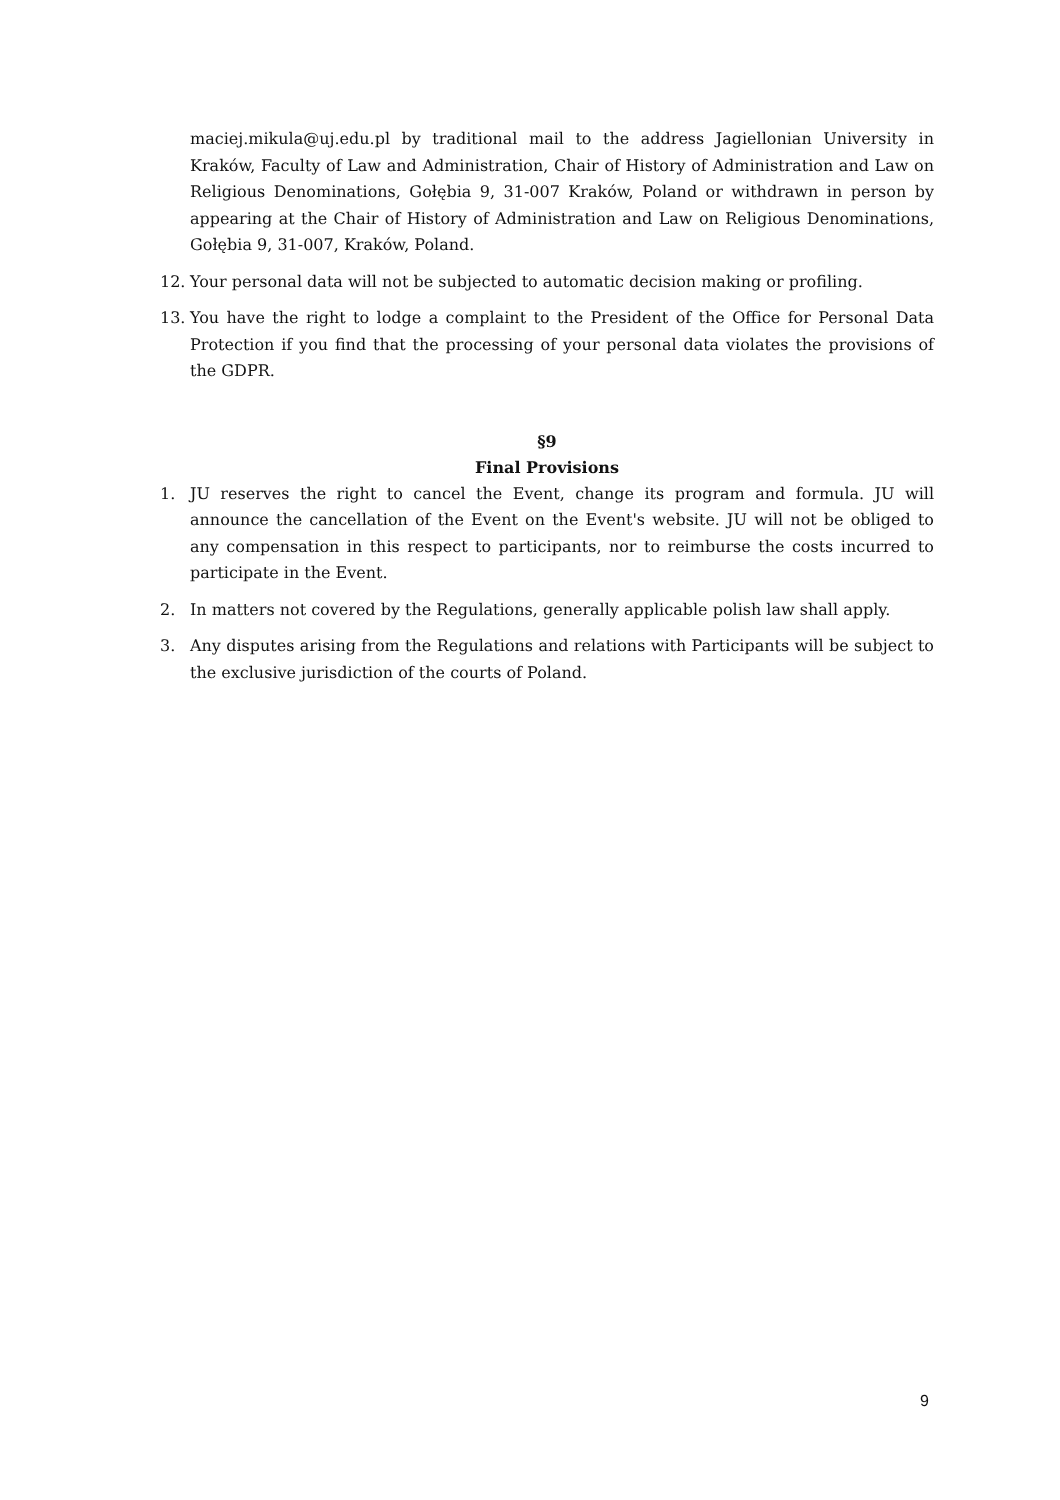maciej.mikula@uj.edu.pl by traditional mail to the address Jagiellonian University in Kraków, Faculty of Law and Administration, Chair of History of Administration and Law on Religious Denominations, Gołębia 9, 31-007 Kraków, Poland or withdrawn in person by appearing at the Chair of History of Administration and Law on Religious Denominations, Gołębia 9, 31-007, Kraków, Poland.
12. Your personal data will not be subjected to automatic decision making or profiling.
13. You have the right to lodge a complaint to the President of the Office for Personal Data Protection if you find that the processing of your personal data violates the provisions of the GDPR.
§9
Final Provisions
1. JU reserves the right to cancel the Event, change its program and formula. JU will announce the cancellation of the Event on the Event's website. JU will not be obliged to any compensation in this respect to participants, nor to reimburse the costs incurred to participate in the Event.
2. In matters not covered by the Regulations, generally applicable polish law shall apply.
3. Any disputes arising from the Regulations and relations with Participants will be subject to the exclusive jurisdiction of the courts of Poland.
9